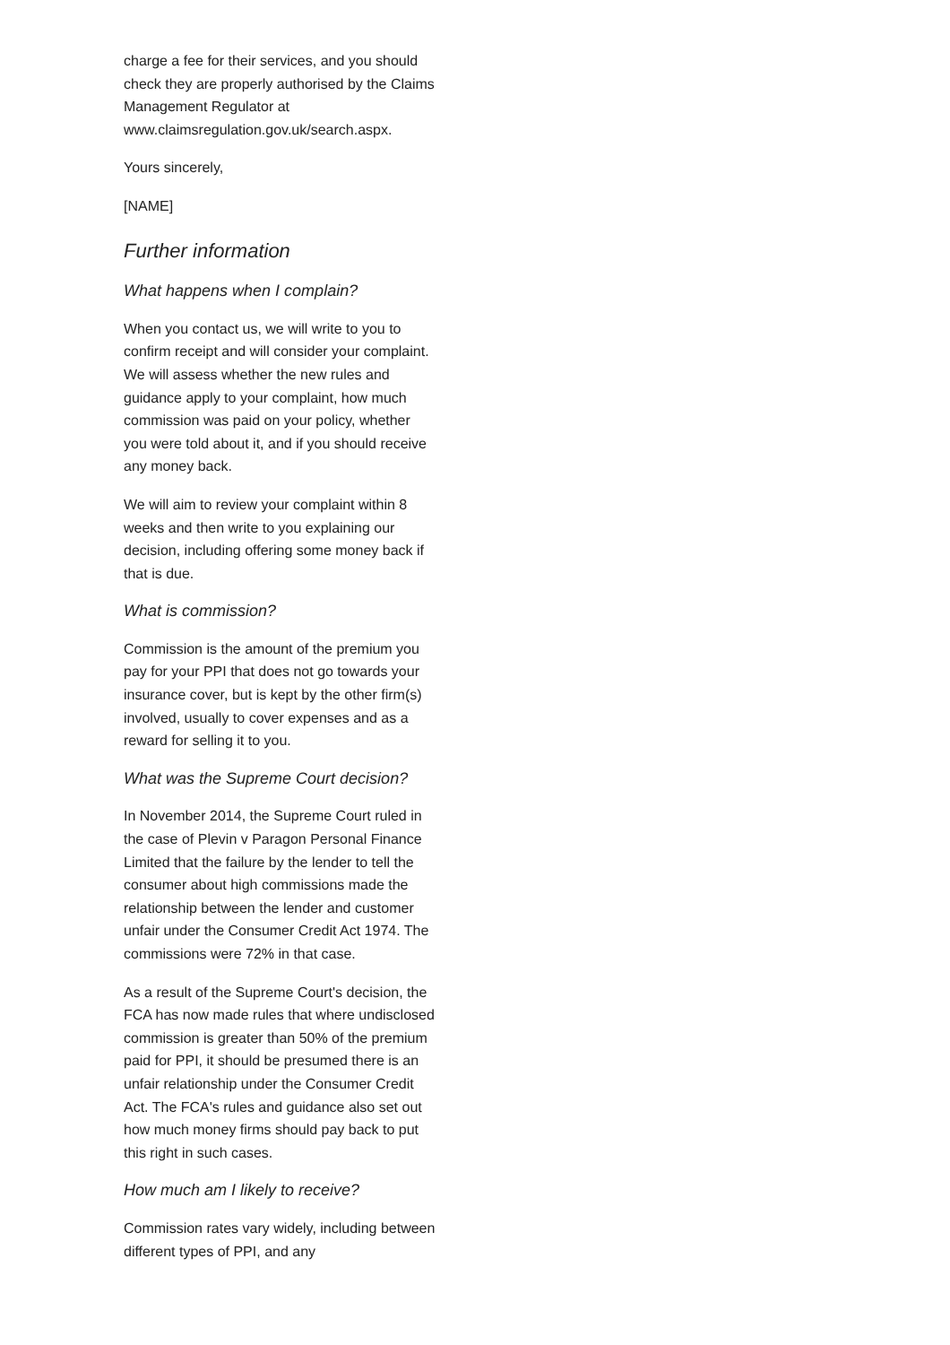charge a fee for their services, and you should check they are properly authorised by the Claims Management Regulator at www.claimsregulation.gov.uk/search.aspx.
Yours sincerely,
[NAME]
Further information
What happens when I complain?
When you contact us, we will write to you to confirm receipt and will consider your complaint. We will assess whether the new rules and guidance apply to your complaint, how much commission was paid on your policy, whether you were told about it, and if you should receive any money back.
We will aim to review your complaint within 8 weeks and then write to you explaining our decision, including offering some money back if that is due.
What is commission?
Commission is the amount of the premium you pay for your PPI that does not go towards your insurance cover, but is kept by the other firm(s) involved, usually to cover expenses and as a reward for selling it to you.
What was the Supreme Court decision?
In November 2014, the Supreme Court ruled in the case of Plevin v Paragon Personal Finance Limited that the failure by the lender to tell the consumer about high commissions made the relationship between the lender and customer unfair under the Consumer Credit Act 1974. The commissions were 72% in that case.
As a result of the Supreme Court's decision, the FCA has now made rules that where undisclosed commission is greater than 50% of the premium paid for PPI, it should be presumed there is an unfair relationship under the Consumer Credit Act. The FCA's rules and guidance also set out how much money firms should pay back to put this right in such cases.
How much am I likely to receive?
Commission rates vary widely, including between different types of PPI, and any